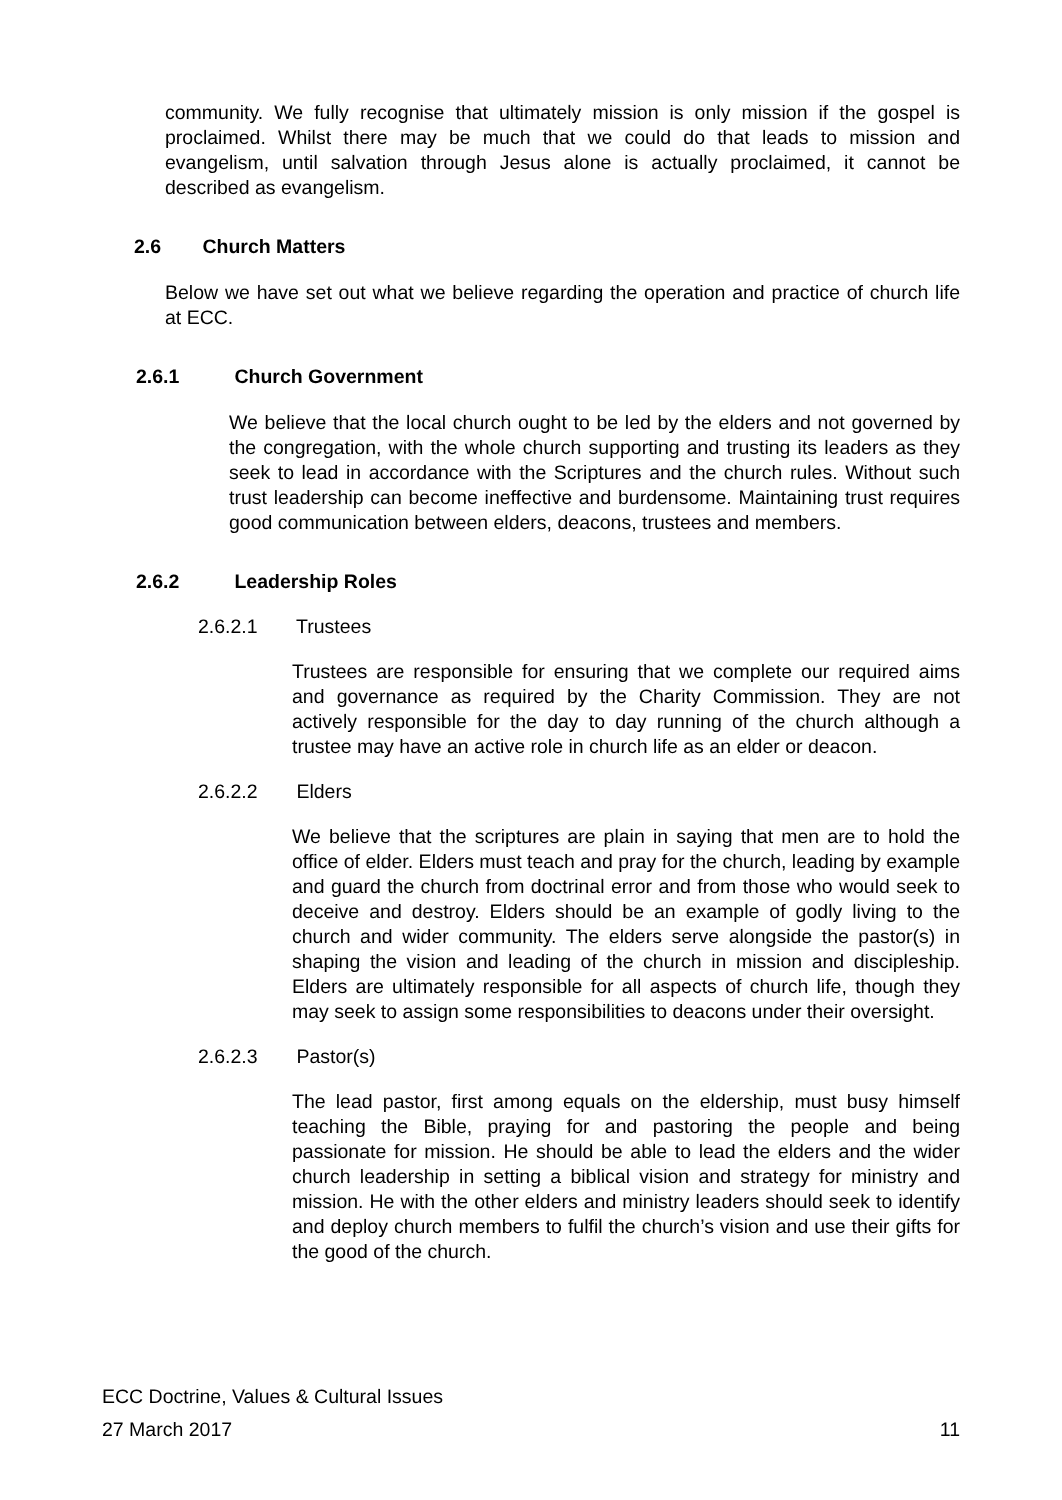community. We fully recognise that ultimately mission is only mission if the gospel is proclaimed. Whilst there may be much that we could do that leads to mission and evangelism, until salvation through Jesus alone is actually proclaimed, it cannot be described as evangelism.
2.6 Church Matters
Below we have set out what we believe regarding the operation and practice of church life at ECC.
2.6.1 Church Government
We believe that the local church ought to be led by the elders and not governed by the congregation, with the whole church supporting and trusting its leaders as they seek to lead in accordance with the Scriptures and the church rules. Without such trust leadership can become ineffective and burdensome. Maintaining trust requires good communication between elders, deacons, trustees and members.
2.6.2 Leadership Roles
2.6.2.1 Trustees
Trustees are responsible for ensuring that we complete our required aims and governance as required by the Charity Commission. They are not actively responsible for the day to day running of the church although a trustee may have an active role in church life as an elder or deacon.
2.6.2.2 Elders
We believe that the scriptures are plain in saying that men are to hold the office of elder. Elders must teach and pray for the church, leading by example and guard the church from doctrinal error and from those who would seek to deceive and destroy. Elders should be an example of godly living to the church and wider community. The elders serve alongside the pastor(s) in shaping the vision and leading of the church in mission and discipleship. Elders are ultimately responsible for all aspects of church life, though they may seek to assign some responsibilities to deacons under their oversight.
2.6.2.3 Pastor(s)
The lead pastor, first among equals on the eldership, must busy himself teaching the Bible, praying for and pastoring the people and being passionate for mission. He should be able to lead the elders and the wider church leadership in setting a biblical vision and strategy for ministry and mission. He with the other elders and ministry leaders should seek to identify and deploy church members to fulfil the church’s vision and use their gifts for the good of the church.
ECC Doctrine, Values & Cultural Issues
27 March 2017 11